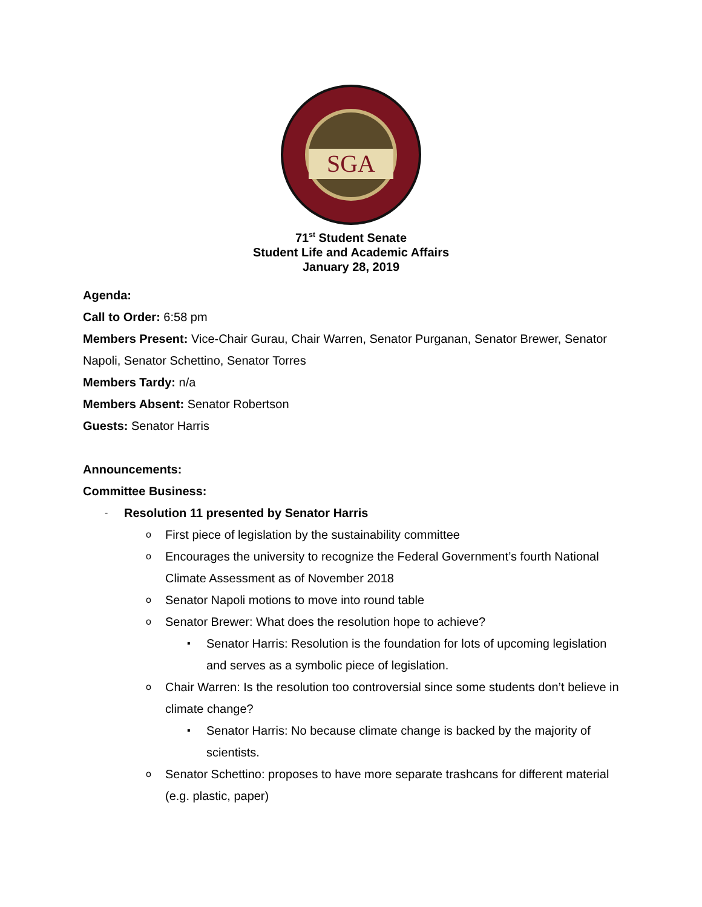SGA
71<sup>st</sup> Student Senate
Student Life and Academic Affairs
January 28, 2019
Agenda:
Call to Order: 6:58 pm
Members Present: Vice-Chair Gurau, Chair Warren, Senator Purganan, Senator Brewer, Senator Napoli, Senator Schettino, Senator Torres
Members Tardy: n/a
Members Absent: Senator Robertson
Guests: Senator Harris
Announcements:
Committee Business:
- Resolution 11 presented by Senator Harris
o First piece of legislation by the sustainability committee
o Encourages the university to recognize the Federal Government’s fourth National Climate Assessment as of November 2018
o Senator Napoli motions to move into round table
o Senator Brewer: What does the resolution hope to achieve?
▪ Senator Harris: Resolution is the foundation for lots of upcoming legislation and serves as a symbolic piece of legislation.
o Chair Warren: Is the resolution too controversial since some students don’t believe in climate change?
▪ Senator Harris: No because climate change is backed by the majority of scientists.
o Senator Schettino: proposes to have more separate trashcans for different material (e.g. plastic, paper)